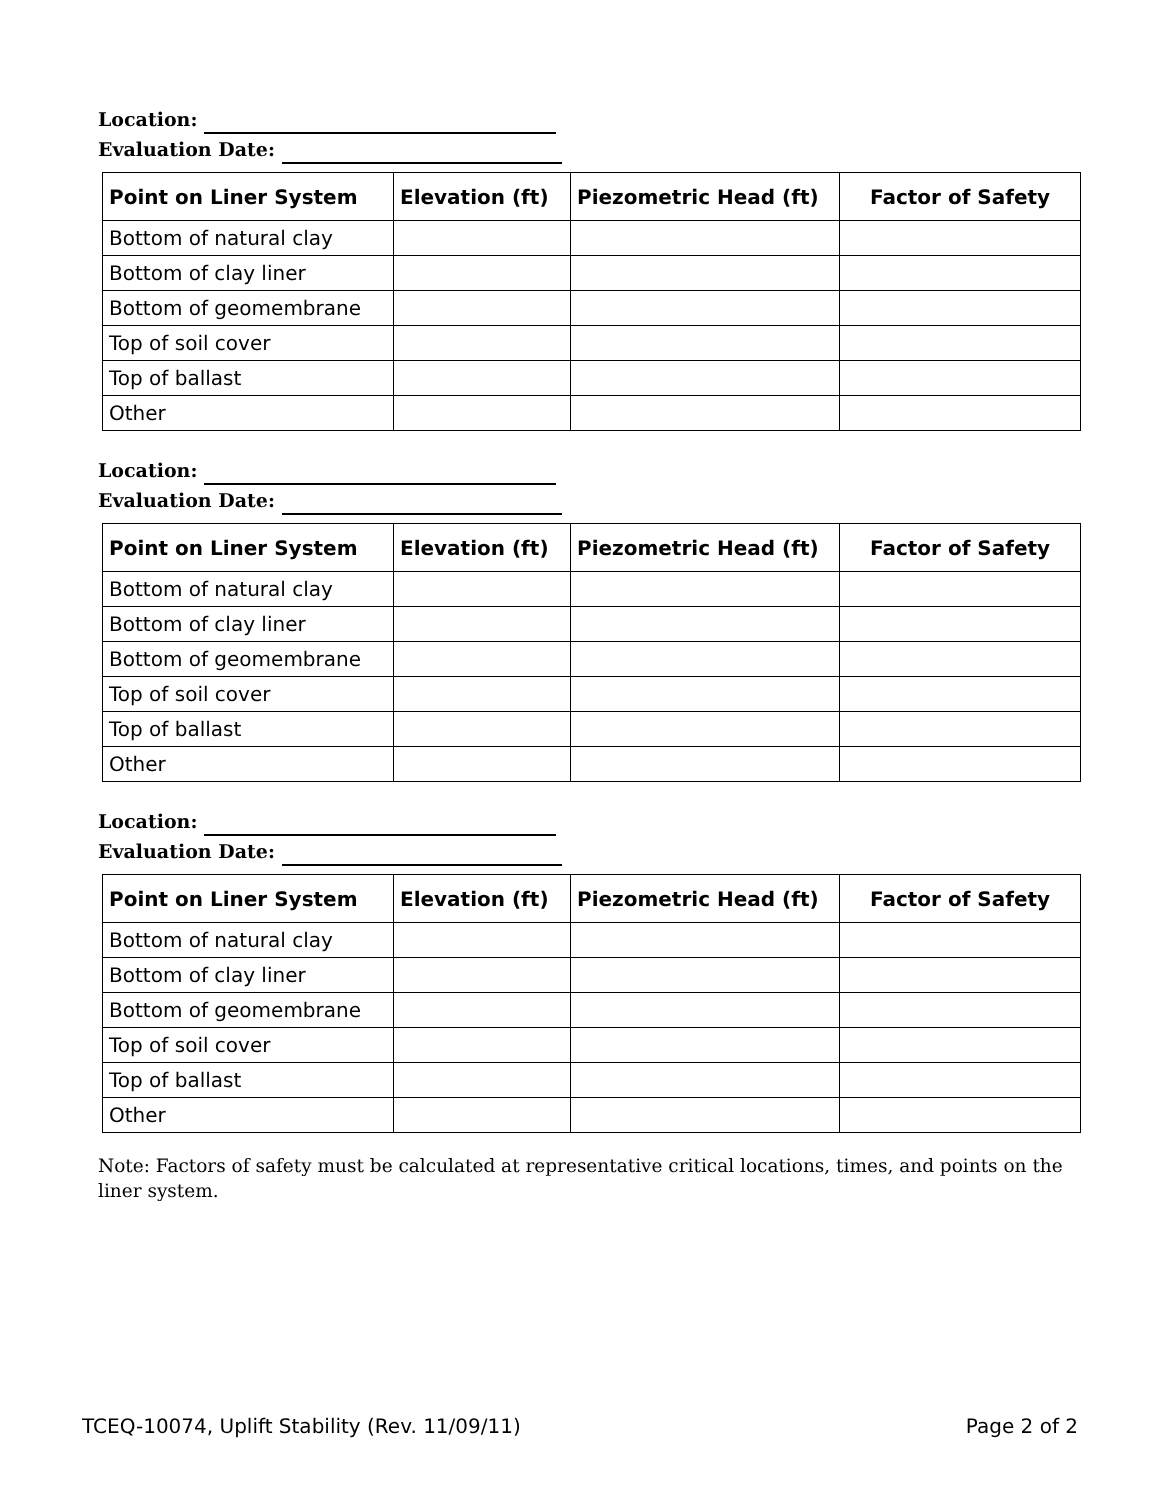Location:
Evaluation Date:
| Point on Liner System | Elevation (ft) | Piezometric Head (ft) | Factor of Safety |
| --- | --- | --- | --- |
| Bottom of natural clay | | | |
| Bottom of clay liner | | | |
| Bottom of geomembrane | | | |
| Top of soil cover | | | |
| Top of ballast | | | |
| Other | | | |
Location:
Evaluation Date:
| Point on Liner System | Elevation (ft) | Piezometric Head (ft) | Factor of Safety |
| --- | --- | --- | --- |
| Bottom of natural clay | | | |
| Bottom of clay liner | | | |
| Bottom of geomembrane | | | |
| Top of soil cover | | | |
| Top of ballast | | | |
| Other | | | |
Location:
Evaluation Date:
| Point on Liner System | Elevation (ft) | Piezometric Head (ft) | Factor of Safety |
| --- | --- | --- | --- |
| Bottom of natural clay | | | |
| Bottom of clay liner | | | |
| Bottom of geomembrane | | | |
| Top of soil cover | | | |
| Top of ballast | | | |
| Other | | | |
Note: Factors of safety must be calculated at representative critical locations, times, and points on the liner system.
TCEQ-10074, Uplift Stability (Rev. 11/09/11) Page 2 of 2